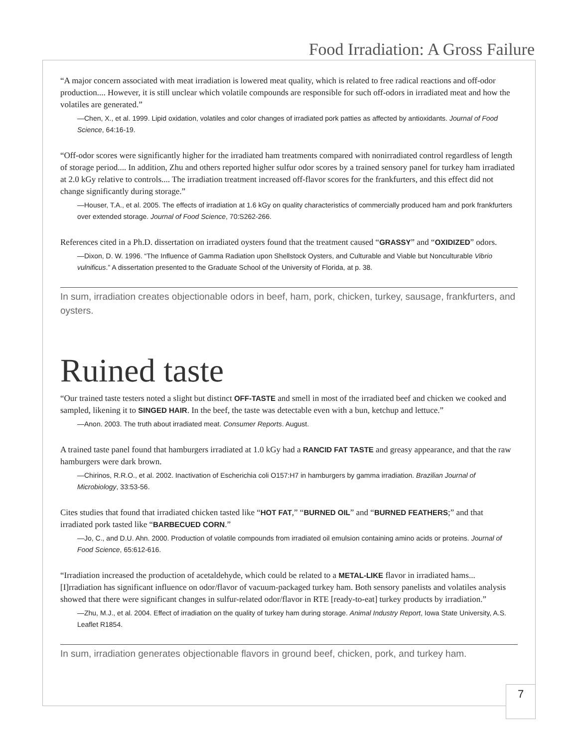Food Irradiation: A Gross Failure
“A major concern associated with meat irradiation is lowered meat quality, which is related to free radical reactions and off-odor production.... However, it is still unclear which volatile compounds are responsible for such off-odors in irradiated meat and how the volatiles are generated.”
—Chen, X., et al. 1999. Lipid oxidation, volatiles and color changes of irradiated pork patties as affected by antioxidants. Journal of Food Science, 64:16-19.
“Off-odor scores were significantly higher for the irradiated ham treatments compared with nonirradiated control regardless of length of storage period.... In addition, Zhu and others reported higher sulfur odor scores by a trained sensory panel for turkey ham irradiated at 2.0 kGy relative to controls.... The irradiation treatment increased off-flavor scores for the frankfurters, and this effect did not change significantly during storage.”
—Houser, T.A., et al. 2005. The effects of irradiation at 1.6 kGy on quality characteristics of commercially produced ham and pork frankfurters over extended storage. Journal of Food Science, 70:S262-266.
References cited in a Ph.D. dissertation on irradiated oysters found that the treatment caused “GRASSY” and “OXIDIZED” odors.
—Dixon, D. W. 1996. “The Influence of Gamma Radiation upon Shellstock Oysters, and Culturable and Viable but Nonculturable Vibrio vulnificus.” A dissertation presented to the Graduate School of the University of Florida, at p. 38.
In sum, irradiation creates objectionable odors in beef, ham, pork, chicken, turkey, sausage, frankfurters, and oysters.
Ruined taste
“Our trained taste testers noted a slight but distinct OFF-TASTE and smell in most of the irradiated beef and chicken we cooked and sampled, likening it to SINGED HAIR. In the beef, the taste was detectable even with a bun, ketchup and lettuce.”
—Anon. 2003. The truth about irradiated meat. Consumer Reports. August.
A trained taste panel found that hamburgers irradiated at 1.0 kGy had a RANCID FAT TASTE and greasy appearance, and that the raw hamburgers were dark brown.
—Chirinos, R.R.O., et al. 2002. Inactivation of Escherichia coli O157:H7 in hamburgers by gamma irradiation. Brazilian Journal of Microbiology, 33:53-56.
Cites studies that found that irradiated chicken tasted like “HOT FAT,” “BURNED OIL” and “BURNED FEATHERS;” and that irradiated pork tasted like “BARBECUED CORN.”
—Jo, C., and D.U. Ahn. 2000. Production of volatile compounds from irradiated oil emulsion containing amino acids or proteins. Journal of Food Science, 65:612-616.
“Irradiation increased the production of acetaldehyde, which could be related to a METAL-LIKE flavor in irradiated hams... [I]rradiation has significant influence on odor/flavor of vacuum-packaged turkey ham. Both sensory panelists and volatiles analysis showed that there were significant changes in sulfur-related odor/flavor in RTE [ready-to-eat] turkey products by irradiation.”
—Zhu, M.J., et al. 2004. Effect of irradiation on the quality of turkey ham during storage. Animal Industry Report, Iowa State University, A.S. Leaflet R1854.
In sum, irradiation generates objectionable flavors in ground beef, chicken, pork, and turkey ham.
7